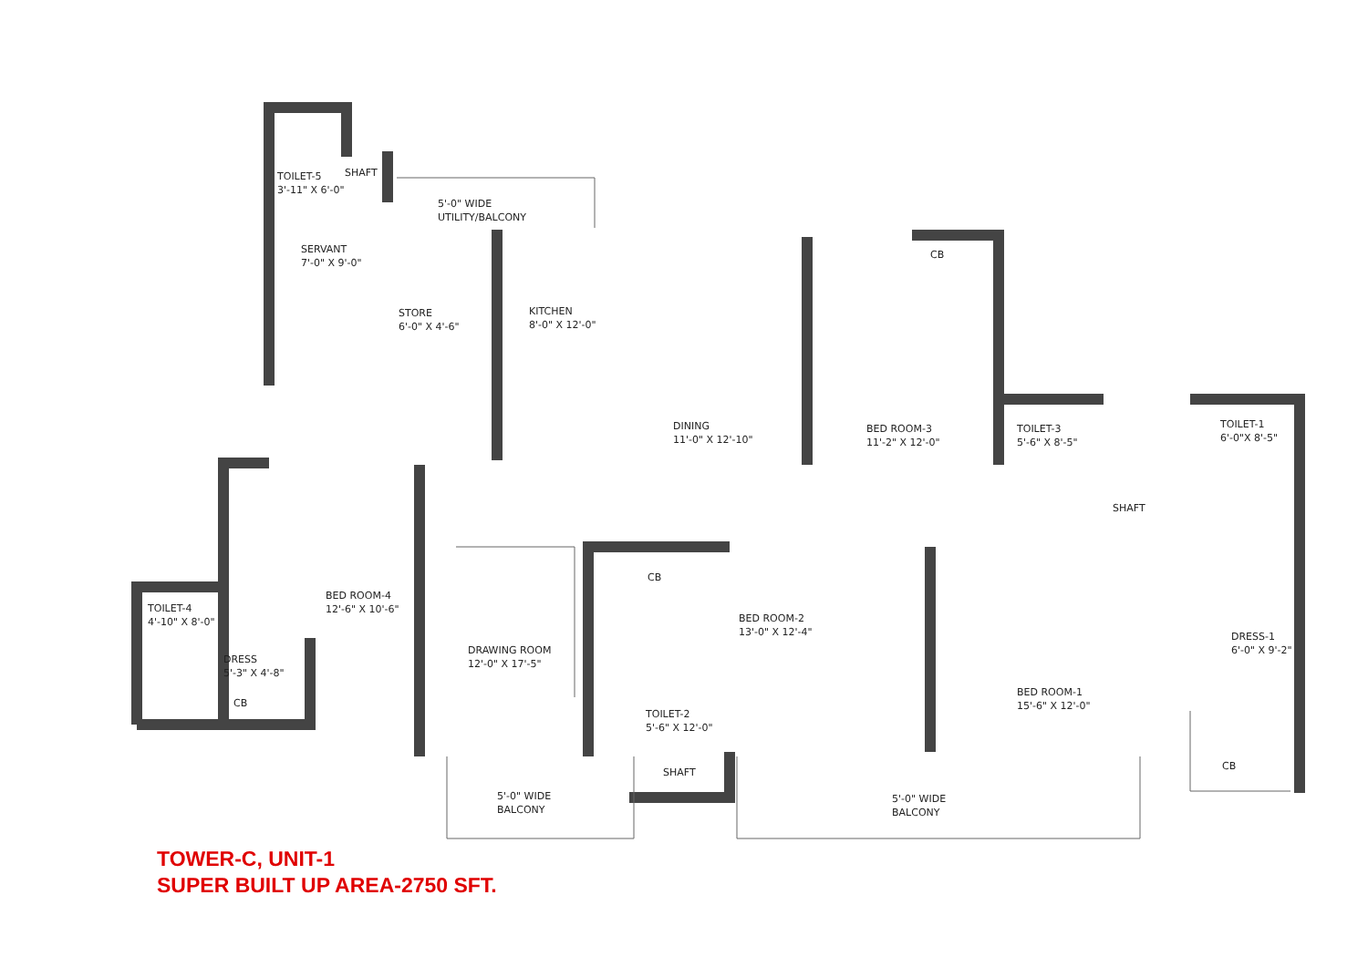TOILET-5
3'-11" X 6'-0"
SHAFT
5'-0" WIDE
UTILITY/BALCONY
SERVANT
7'-0" X 9'-0"
STORE
6'-0" X 4'-6"
KITCHEN
8'-0" X 12'-0"
DINING
11'-0" X 12'-10"
CB
BED ROOM-3
11'-2" X 12'-0"
TOILET-3
5'-6" X 8'-5"
SHAFT
TOILET-1
6'-0"X 8'-5"
BED ROOM-4
12'-6" X 10'-6"
TOILET-4
4'-10" X 8'-0"
DRESS
5'-3" X 4'-8"
CB
DRAWING ROOM
12'-0" X 17'-5"
CB
BED ROOM-2
13'-0" X 12'-4"
DRESS-1
6'-0" X 9'-2"
BED ROOM-1
15'-6" X 12'-0"
TOILET-2
5'-6" X 12'-0"
SHAFT
CB
5'-0" WIDE
BALCONY
5'-0" WIDE
BALCONY
TOWER-C, UNIT-1
SUPER BUILT UP AREA-2750 SFT.